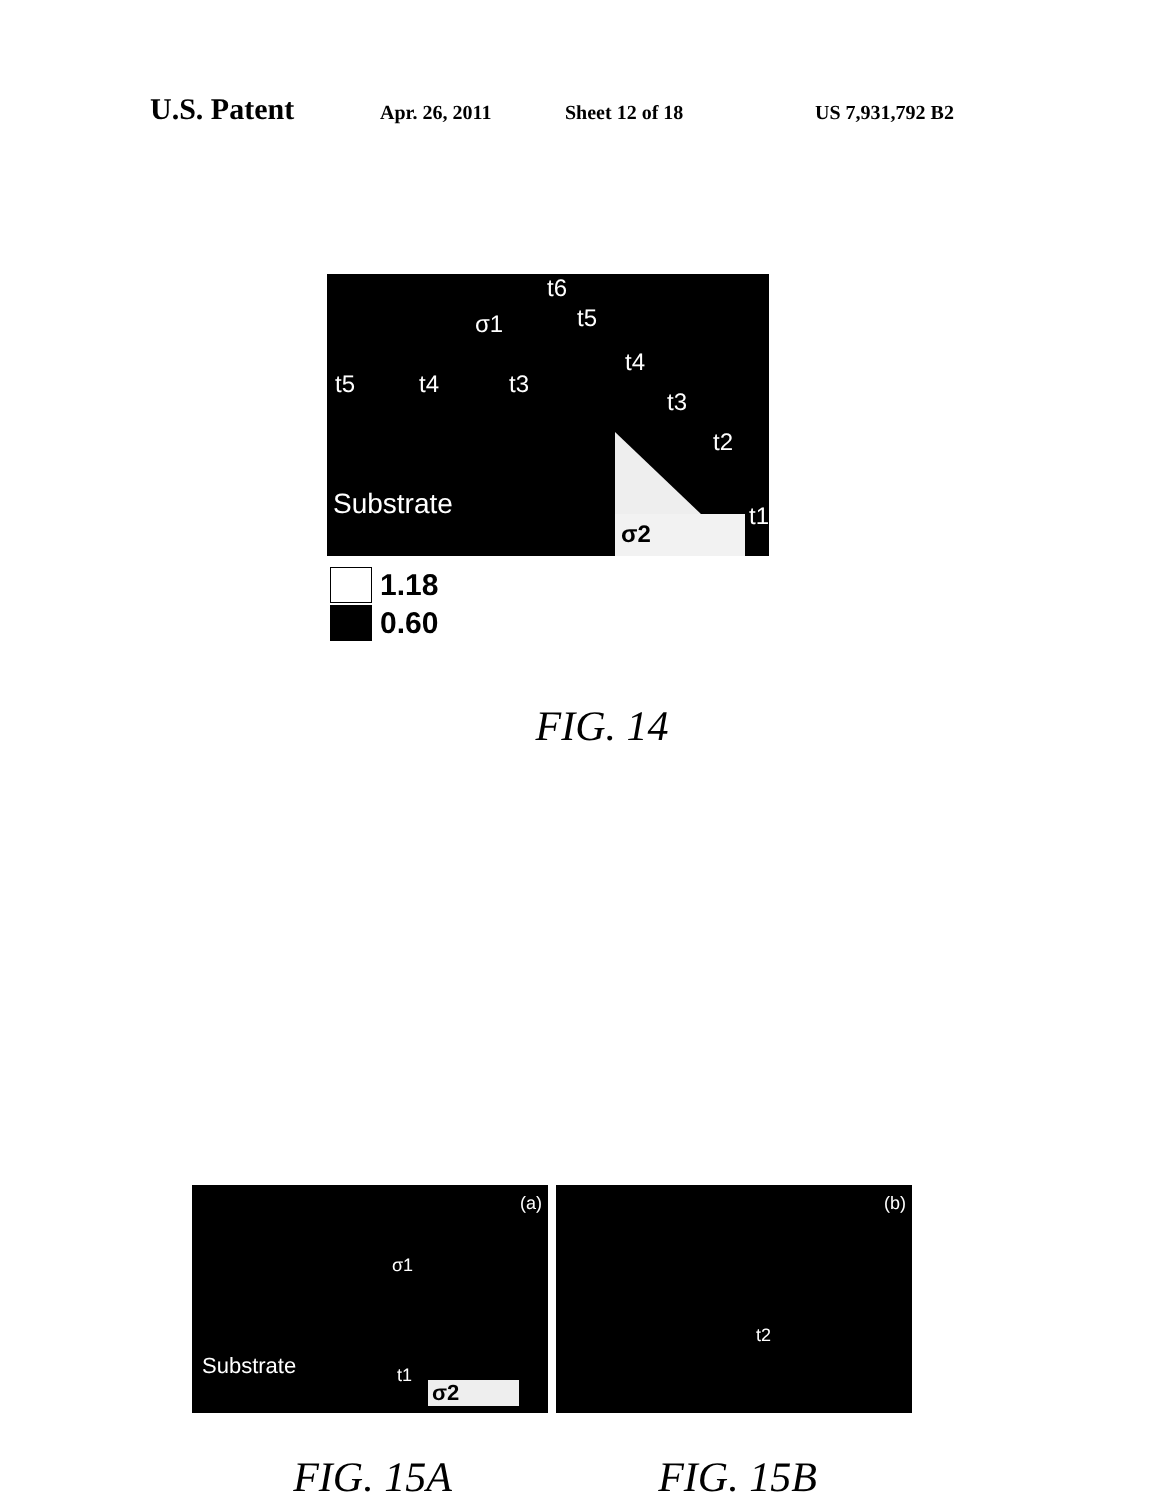U.S. Patent
Apr. 26, 2011 Sheet 12 of 18 US 7,931,792 B2
σ2
t6
σ1 t5
t4
t5 t4 t3
t3
t2
Substrate t1
1.18
0.60
FIG. 14
(a)
σ1
Substrate t1
σ2
(b)
t2
FIG. 15A FIG. 15B